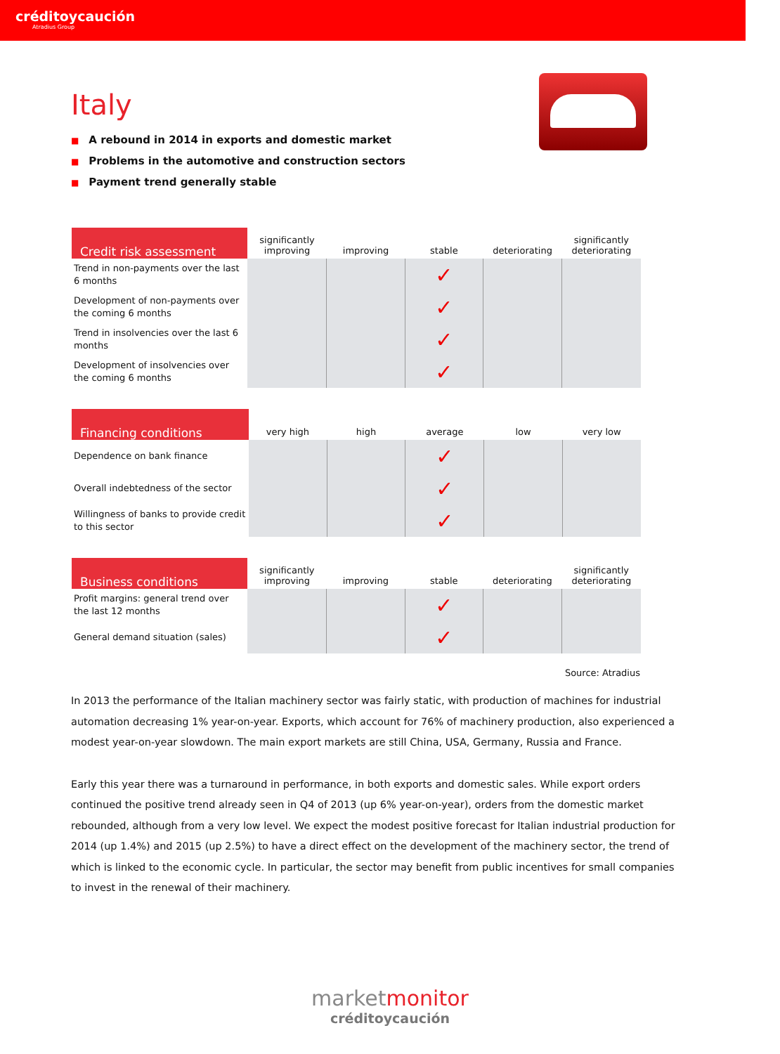créditoycaución
Atradius Group
Italy
■ A rebound in 2014 in exports and domestic market
■ Problems in the automotive and construction sectors
■ Payment trend generally stable
| Credit risk assessment | significantly improving | improving | stable | deteriorating | significantly deteriorating |
| --- | --- | --- | --- | --- | --- |
| Trend in non-payments over the last 6 months | | | ✓ | | |
| Development of non-payments over the coming 6 months | | | ✓ | | |
| Trend in insolvencies over the last 6 months | | | ✓ | | |
| Development of insolvencies over the coming 6 months | | | ✓ | | |
| Financing conditions | very high | high | average | low | very low |
| --- | --- | --- | --- | --- | --- |
| Dependence on bank finance | | | ✓ | | |
| Overall indebtedness of the sector | | | ✓ | | |
| Willingness of banks to provide credit to this sector | | | ✓ | | |
| Business conditions | significantly improving | improving | stable | deteriorating | significantly deteriorating |
| --- | --- | --- | --- | --- | --- |
| Profit margins: general trend over the last 12 months | | | ✓ | | |
| General demand situation (sales) | | | ✓ | | |
Source: Atradius
In 2013 the performance of the Italian machinery sector was fairly static, with production of machines for industrial automation decreasing 1% year-on-year. Exports, which account for 76% of machinery production, also experienced a modest year-on-year slowdown. The main export markets are still China, USA, Germany, Russia and France.
Early this year there was a turnaround in performance, in both exports and domestic sales. While export orders continued the positive trend already seen in Q4 of 2013 (up 6% year-on-year), orders from the domestic market rebounded, although from a very low level. We expect the modest positive forecast for Italian industrial production for 2014 (up 1.4%) and 2015 (up 2.5%) to have a direct effect on the development of the machinery sector, the trend of which is linked to the economic cycle. In particular, the sector may benefit from public incentives for small companies to invest in the renewal of their machinery.
marketmonitor
créditoycaución